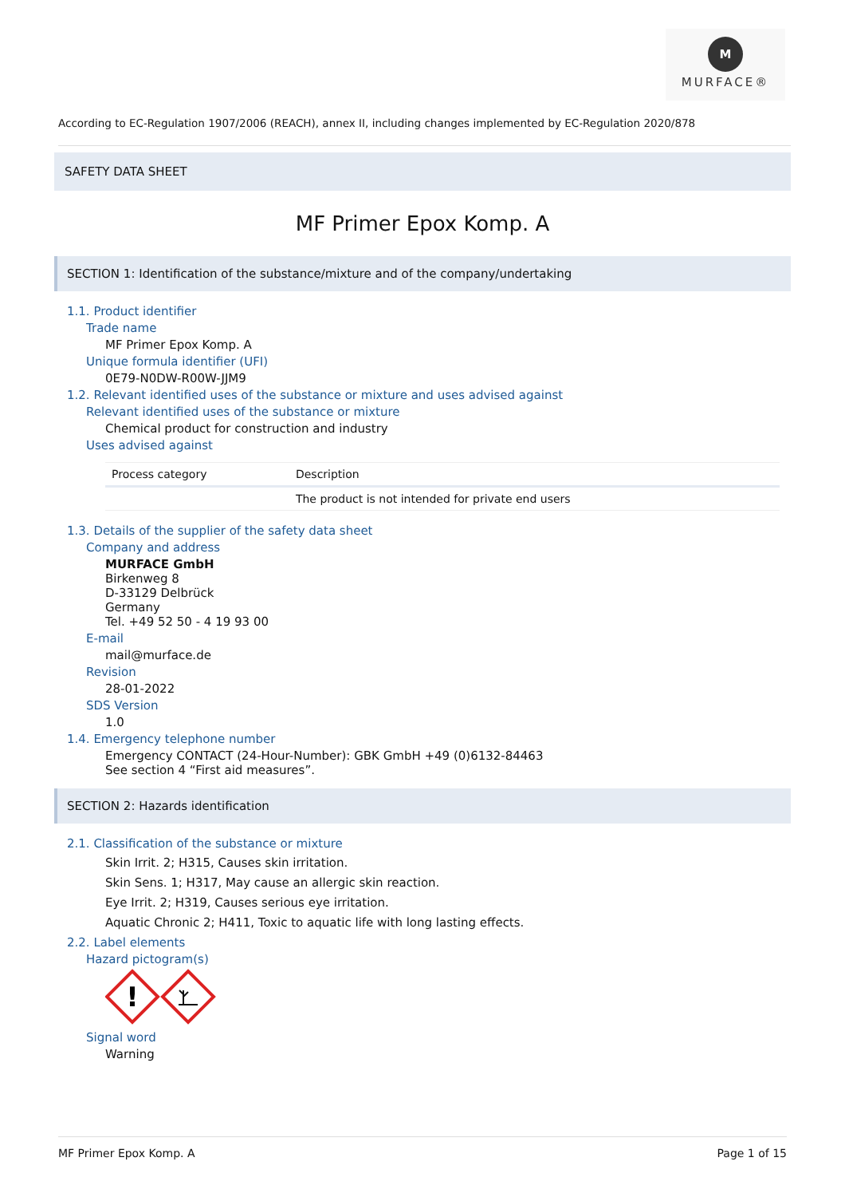M
MURFACE®
According to EC-Regulation 1907/2006 (REACH), annex II, including changes implemented by EC-Regulation 2020/878
SAFETY DATA SHEET
MF Primer Epox Komp. A
SECTION 1: Identification of the substance/mixture and of the company/undertaking
1.1. Product identifier
Trade name
MF Primer Epox Komp. A
Unique formula identifier (UFI)
0E79-N0DW-R00W-JJM9
1.2. Relevant identified uses of the substance or mixture and uses advised against
Relevant identified uses of the substance or mixture
Chemical product for construction and industry
Uses advised against
| Process category | Description |
| --- | --- |
| | The product is not intended for private end users |
1.3. Details of the supplier of the safety data sheet
Company and address
MURFACE GmbH
Birkenweg 8
D-33129 Delbrück
Germany
Tel. +49 52 50 - 4 19 93 00
E-mail
mail@murface.de
Revision
28-01-2022
SDS Version
1.0
1.4. Emergency telephone number
Emergency CONTACT (24-Hour-Number): GBK GmbH +49 (0)6132-84463
See section 4 “First aid measures”.
SECTION 2: Hazards identification
2.1. Classification of the substance or mixture
Skin Irrit. 2; H315, Causes skin irritation.
Skin Sens. 1; H317, May cause an allergic skin reaction.
Eye Irrit. 2; H319, Causes serious eye irritation.
Aquatic Chronic 2; H411, Toxic to aquatic life with long lasting effects.
2.2. Label elements
Hazard pictogram(s)
!
Signal word
Warning
MF Primer Epox Komp. A Page 1 of 15